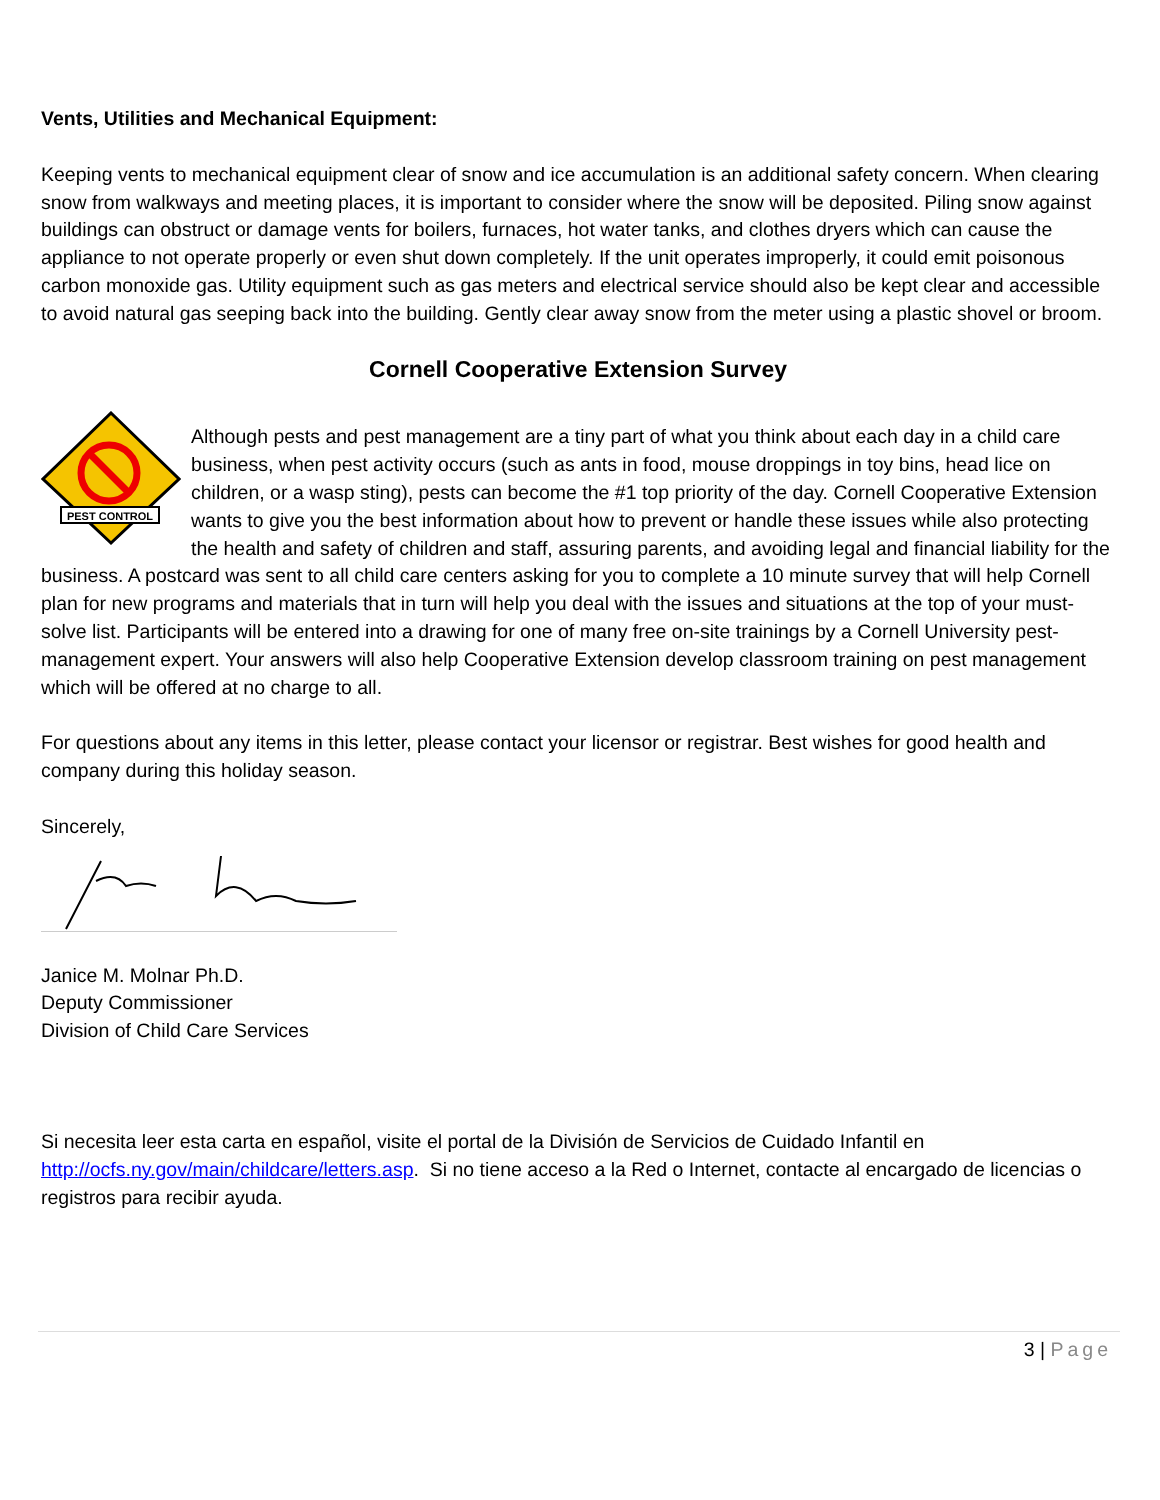Vents, Utilities and Mechanical Equipment:
Keeping vents to mechanical equipment clear of snow and ice accumulation is an additional safety concern. When clearing snow from walkways and meeting places, it is important to consider where the snow will be deposited. Piling snow against buildings can obstruct or damage vents for boilers, furnaces, hot water tanks, and clothes dryers which can cause the appliance to not operate properly or even shut down completely. If the unit operates improperly, it could emit poisonous carbon monoxide gas. Utility equipment such as gas meters and electrical service should also be kept clear and accessible to avoid natural gas seeping back into the building. Gently clear away snow from the meter using a plastic shovel or broom.
Cornell Cooperative Extension Survey
PEST CONTROL
Although pests and pest management are a tiny part of what you think about each day in a child care business, when pest activity occurs (such as ants in food, mouse droppings in toy bins, head lice on children, or a wasp sting), pests can become the #1 top priority of the day. Cornell Cooperative Extension wants to give you the best information about how to prevent or handle these issues while also protecting the health and safety of children and staff, assuring parents, and avoiding legal and financial liability for the business. A postcard was sent to all child care centers asking for you to complete a 10 minute survey that will help Cornell plan for new programs and materials that in turn will help you deal with the issues and situations at the top of your must-solve list. Participants will be entered into a drawing for one of many free on-site trainings by a Cornell University pest-management expert. Your answers will also help Cooperative Extension develop classroom training on pest management which will be offered at no charge to all.
For questions about any items in this letter, please contact your licensor or registrar. Best wishes for good health and company during this holiday season.
Sincerely,
Janice M. Molnar Ph.D.
Deputy Commissioner
Division of Child Care Services
Si necesita leer esta carta en español, visite el portal de la División de Servicios de Cuidado Infantil en http://ocfs.ny.gov/main/childcare/letters.asp. Si no tiene acceso a la Red o Internet, contacte al encargado de licencias o registros para recibir ayuda.
3 | Page